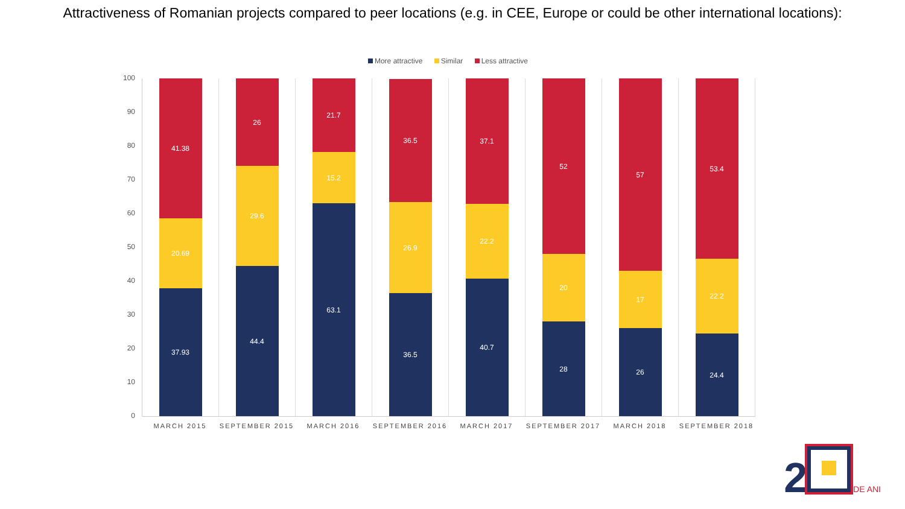Attractiveness of Romanian projects compared to peer locations (e.g. in CEE, Europe or could be other international locations):
More attractive Similar Less attractive
100
90
80
70
60
50
40
30
20
10
0
37.93
20.69
41.38
44.4
29.6
26
63.1
15.2
21.7
36.5
26.9
36.5
40.7
22.2
37.1
28
20
52
26
17
57
24.4
22.2
53.4
MARCH 2015 SEPTEMBER 2015 MARCH 2016 SEPTEMBER 2016 MARCH 2017 SEPTEMBER 2017 MARCH 2018 SEPTEMBER 2018
2 DE ANI